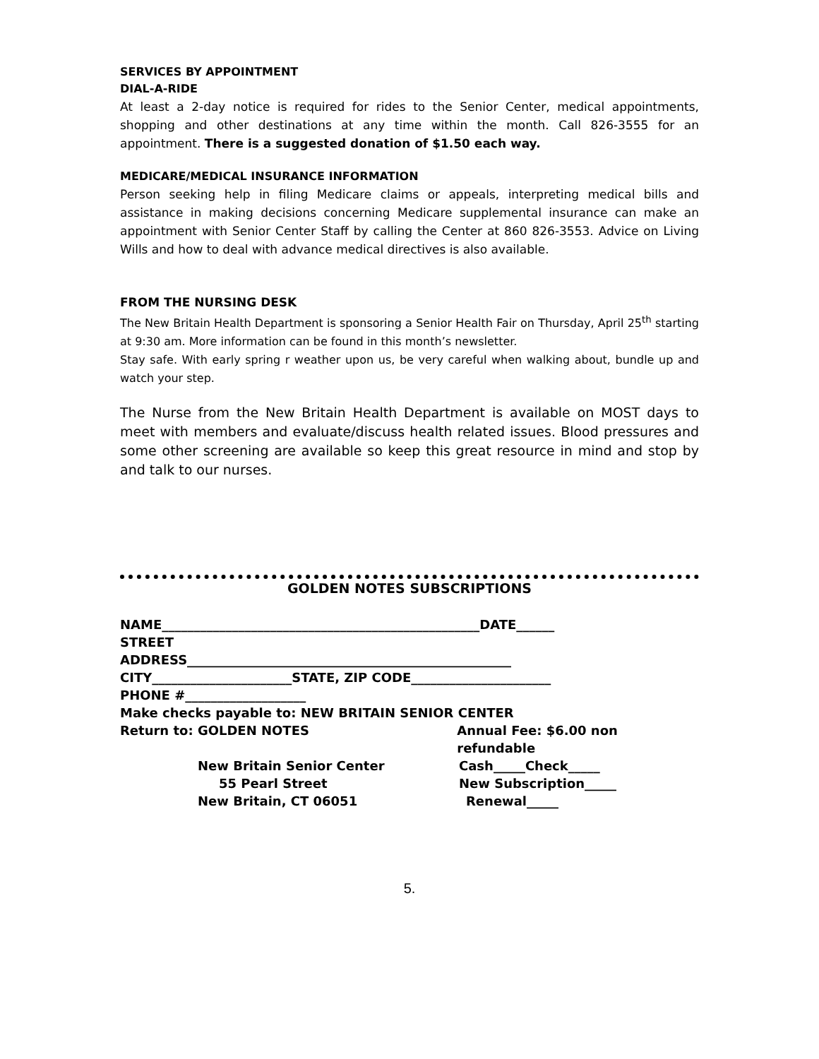SERVICES BY APPOINTMENT
DIAL-A-RIDE
At least a 2-day notice is required for rides to the Senior Center, medical appointments, shopping and other destinations at any time within the month. Call 826-3555 for an appointment. There is a suggested donation of $1.50 each way.
MEDICARE/MEDICAL INSURANCE INFORMATION
Person seeking help in filing Medicare claims or appeals, interpreting medical bills and assistance in making decisions concerning Medicare supplemental insurance can make an appointment with Senior Center Staff by calling the Center at 860 826-3553. Advice on Living Wills and how to deal with advance medical directives is also available.
FROM THE NURSING DESK
The New Britain Health Department is sponsoring a Senior Health Fair on Thursday, April 25<sup>th</sup> starting at 9:30 am. More information can be found in this month’s newsletter.
Stay safe. With early spring r weather upon us, be very careful when walking about, bundle up and watch your step.
The Nurse from the New Britain Health Department is available on MOST days to meet with members and evaluate/discuss health related issues. Blood pressures and some other screening are available so keep this great resource in mind and stop by and talk to our nurses.
GOLDEN NOTES SUBSCRIPTIONS
NAME__________________________________________________DATE______
STREET
ADDRESS___________________________________________________
CITY______________________STATE, ZIP CODE______________________
PHONE #___________________
Make checks payable to: NEW BRITAIN SENIOR CENTER
Return to: GOLDEN NOTES Annual Fee: $6.00 non refundable
New Britain Senior Center Cash_____Check_____
55 Pearl Street New Subscription_____
New Britain, CT 06051 Renewal_____
5.